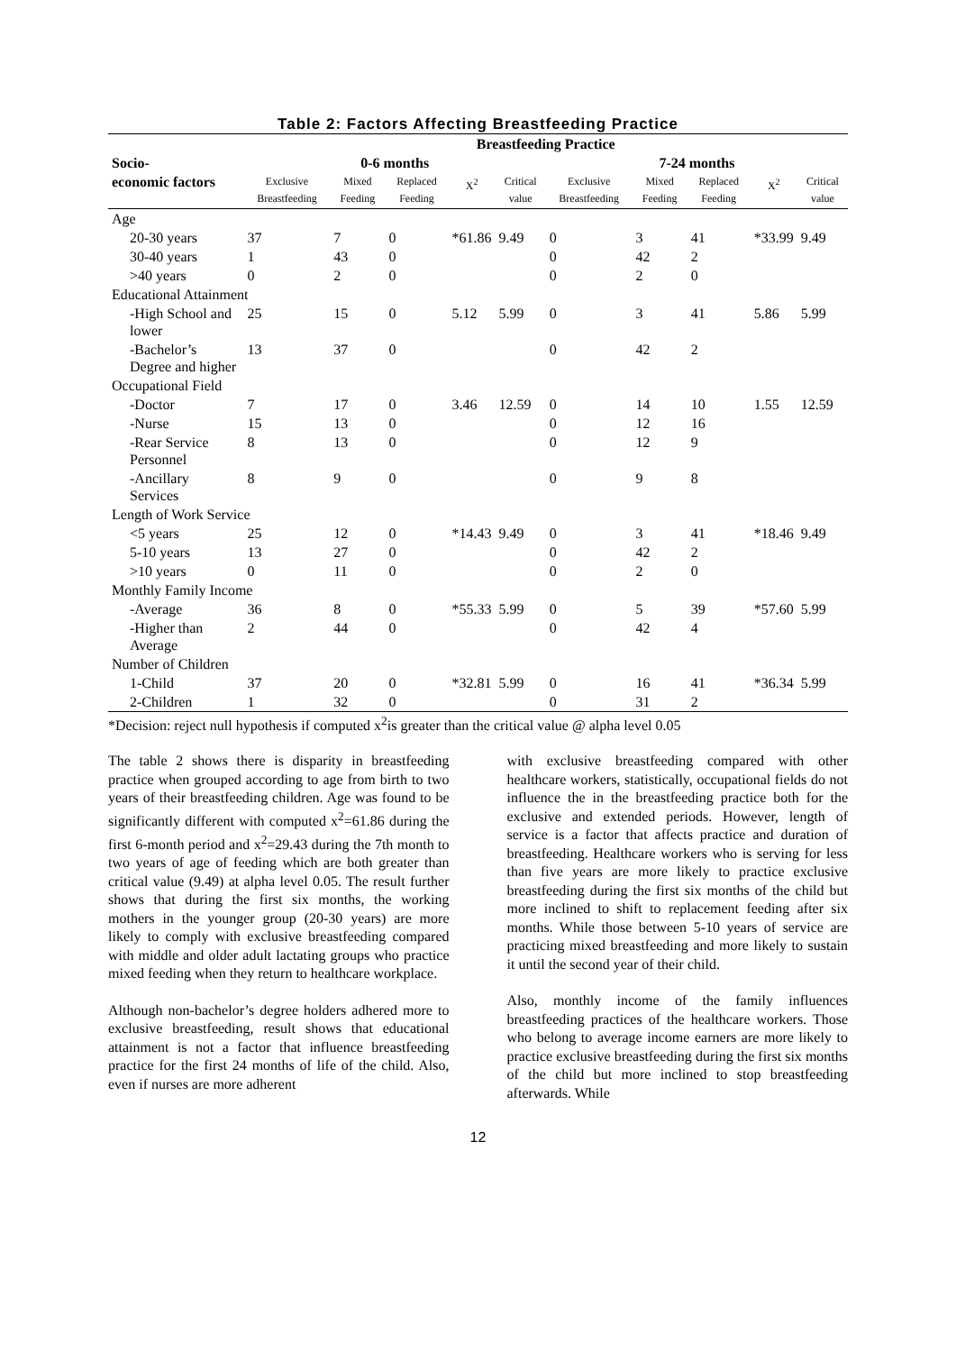Table 2: Factors Affecting Breastfeeding Practice
| | Breastfeeding Practice | | | | | | | | | |
| --- | --- | --- | --- | --- | --- | --- | --- | --- | --- | --- |
| Socio- | 0-6 months | | | | | 7-24 months | | | | |
| economic factors | Exclusive Breastfeeding | Mixed Feeding | Replaced Feeding | X<sup>2</sup> | Critical value | Exclusive Breastfeeding | Mixed Feeding | Replaced Feeding | X<sup>2</sup> | Critical value |
| Age | | | | | | | | | | |
| 20-30 years | 37 | 7 | 0 | *61.86 | 9.49 | 0 | 3 | 41 | *33.99 | 9.49 |
| 30-40 years | 1 | 43 | 0 | | | 0 | 42 | 2 | | |
| >40 years | 0 | 2 | 0 | | | 0 | 2 | 0 | | |
| Educational Attainment | | | | | | | | | | |
| -High School and lower | 25 | 15 | 0 | 5.12 | 5.99 | 0 | 3 | 41 | 5.86 | 5.99 |
| -Bachelor’s Degree and higher | 13 | 37 | 0 | | | 0 | 42 | 2 | | |
| Occupational Field | | | | | | | | | | |
| -Doctor | 7 | 17 | 0 | 3.46 | 12.59 | 0 | 14 | 10 | 1.55 | 12.59 |
| -Nurse | 15 | 13 | 0 | | | 0 | 12 | 16 | | |
| -Rear Service Personnel | 8 | 13 | 0 | | | 0 | 12 | 9 | | |
| -Ancillary Services | 8 | 9 | 0 | | | 0 | 9 | 8 | | |
| Length of Work Service | | | | | | | | | | |
| <5 years | 25 | 12 | 0 | *14.43 | 9.49 | 0 | 3 | 41 | *18.46 | 9.49 |
| 5-10 years | 13 | 27 | 0 | | | 0 | 42 | 2 | | |
| >10 years | 0 | 11 | 0 | | | 0 | 2 | 0 | | |
| Monthly Family Income | | | | | | | | | | |
| -Average | 36 | 8 | 0 | *55.33 | 5.99 | 0 | 5 | 39 | *57.60 | 5.99 |
| -Higher than Average | 2 | 44 | 0 | | | 0 | 42 | 4 | | |
| Number of Children | | | | | | | | | | |
| 1-Child | 37 | 20 | 0 | *32.81 | 5.99 | 0 | 16 | 41 | *36.34 | 5.99 |
| 2-Children | 1 | 32 | 0 | | | 0 | 31 | 2 | | |
*Decision: reject null hypothesis if computed x<sup>2</sup>is greater than the critical value @ alpha level 0.05
The table 2 shows there is disparity in breastfeeding practice when grouped according to age from birth to two years of their breastfeeding children. Age was found to be significantly different with computed x<sup>2</sup>=61.86 during the first 6-month period and x<sup>2</sup>=29.43 during the 7th month to two years of age of feeding which are both greater than critical value (9.49) at alpha level 0.05. The result further shows that during the first six months, the working mothers in the younger group (20-30 years) are more likely to comply with exclusive breastfeeding compared with middle and older adult lactating groups who practice mixed feeding when they return to healthcare workplace.
Although non-bachelor’s degree holders adhered more to exclusive breastfeeding, result shows that educational attainment is not a factor that influence breastfeeding practice for the first 24 months of life of the child. Also, even if nurses are more adherent
with exclusive breastfeeding compared with other healthcare workers, statistically, occupational fields do not influence the in the breastfeeding practice both for the exclusive and extended periods. However, length of service is a factor that affects practice and duration of breastfeeding. Healthcare workers who is serving for less than five years are more likely to practice exclusive breastfeeding during the first six months of the child but more inclined to shift to replacement feeding after six months. While those between 5-10 years of service are practicing mixed breastfeeding and more likely to sustain it until the second year of their child.
Also, monthly income of the family influences breastfeeding practices of the healthcare workers. Those who belong to average income earners are more likely to practice exclusive breastfeeding during the first six months of the child but more inclined to stop breastfeeding afterwards. While
12